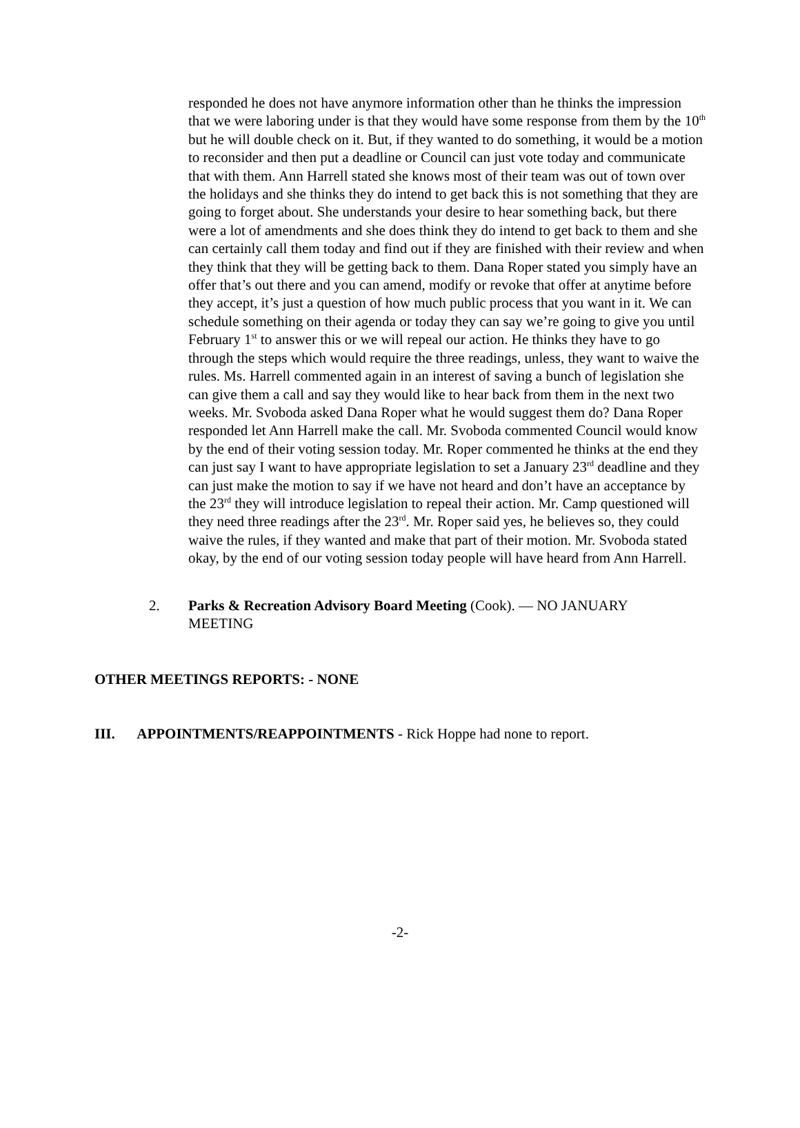responded he does not have anymore information other than he thinks the impression that we were laboring under is that they would have some response from them by the 10<sup>th</sup> but he will double check on it. But, if they wanted to do something, it would be a motion to reconsider and then put a deadline or Council can just vote today and communicate that with them. Ann Harrell stated she knows most of their team was out of town over the holidays and she thinks they do intend to get back this is not something that they are going to forget about. She understands your desire to hear something back, but there were a lot of amendments and she does think they do intend to get back to them and she can certainly call them today and find out if they are finished with their review and when they think that they will be getting back to them. Dana Roper stated you simply have an offer that’s out there and you can amend, modify or revoke that offer at anytime before they accept, it’s just a question of how much public process that you want in it. We can schedule something on their agenda or today they can say we’re going to give you until February 1<sup>st</sup> to answer this or we will repeal our action. He thinks they have to go through the steps which would require the three readings, unless, they want to waive the rules. Ms. Harrell commented again in an interest of saving a bunch of legislation she can give them a call and say they would like to hear back from them in the next two weeks. Mr. Svoboda asked Dana Roper what he would suggest them do? Dana Roper responded let Ann Harrell make the call. Mr. Svoboda commented Council would know by the end of their voting session today. Mr. Roper commented he thinks at the end they can just say I want to have appropriate legislation to set a January 23<sup>rd</sup> deadline and they can just make the motion to say if we have not heard and don’t have an acceptance by the 23<sup>rd</sup> they will introduce legislation to repeal their action. Mr. Camp questioned will they need three readings after the 23<sup>rd</sup>. Mr. Roper said yes, he believes so, they could waive the rules, if they wanted and make that part of their motion. Mr. Svoboda stated okay, by the end of our voting session today people will have heard from Ann Harrell.
2. Parks & Recreation Advisory Board Meeting (Cook). — NO JANUARY MEETING
OTHER MEETINGS REPORTS: - NONE
III. APPOINTMENTS/REAPPOINTMENTS - Rick Hoppe had none to report.
-2-